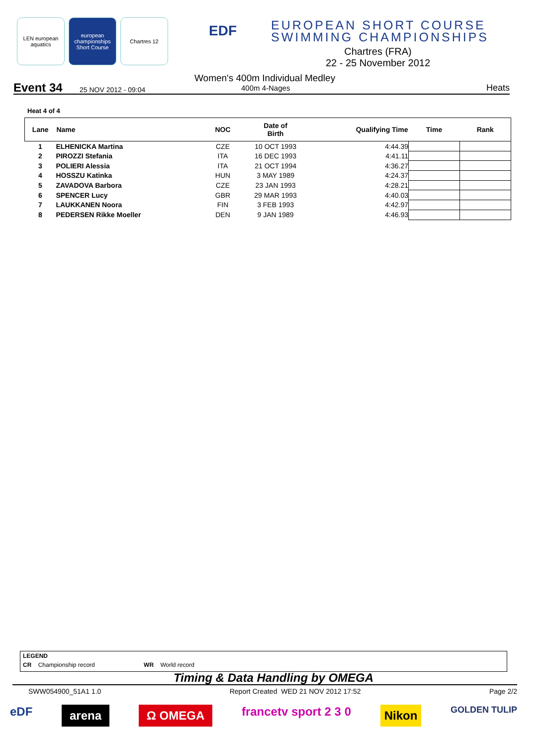LEN european aquatics
european championships Short Course
Chartres 12
EDF
EUROPEAN SHORT COURSE
SWIMMING CHAMPIONSHIPS
Chartres (FRA)
22 - 25 November 2012
Event 34 25 NOV 2012 - 09:04
Women's 400m Individual Medley
400m 4-Nages Heats
Heat 4 of 4
| Lane | Name | NOC | Date of Birth | Qualifying Time | Time | Rank |
| --- | --- | --- | --- | --- | --- | --- |
| 1 | ELHENICKA Martina | CZE | 10 OCT 1993 | 4:44.39 | | |
| 2 | PIROZZI Stefania | ITA | 16 DEC 1993 | 4:41.11 | | |
| 3 | POLIERI Alessia | ITA | 21 OCT 1994 | 4:36.27 | | |
| 4 | HOSSZU Katinka | HUN | 3 MAY 1989 | 4:24.37 | | |
| 5 | ZAVADOVA Barbora | CZE | 23 JAN 1993 | 4:28.21 | | |
| 6 | SPENCER Lucy | GBR | 29 MAR 1993 | 4:40.03 | | |
| 7 | LAUKKANEN Noora | FIN | 3 FEB 1993 | 4:42.97 | | |
| 8 | PEDERSEN Rikke Moeller | DEN | 9 JAN 1989 | 4:46.93 | | |
LEGEND
CR Championship record WR World record
Timing & Data Handling by OMEGA
SWW054900_51A1 1.0 Report Created WED 21 NOV 2012 17:52 Page 2/2
eDF arena Ω OMEGA francetv sport 2 3 0 Nikon GOLDEN TULIP